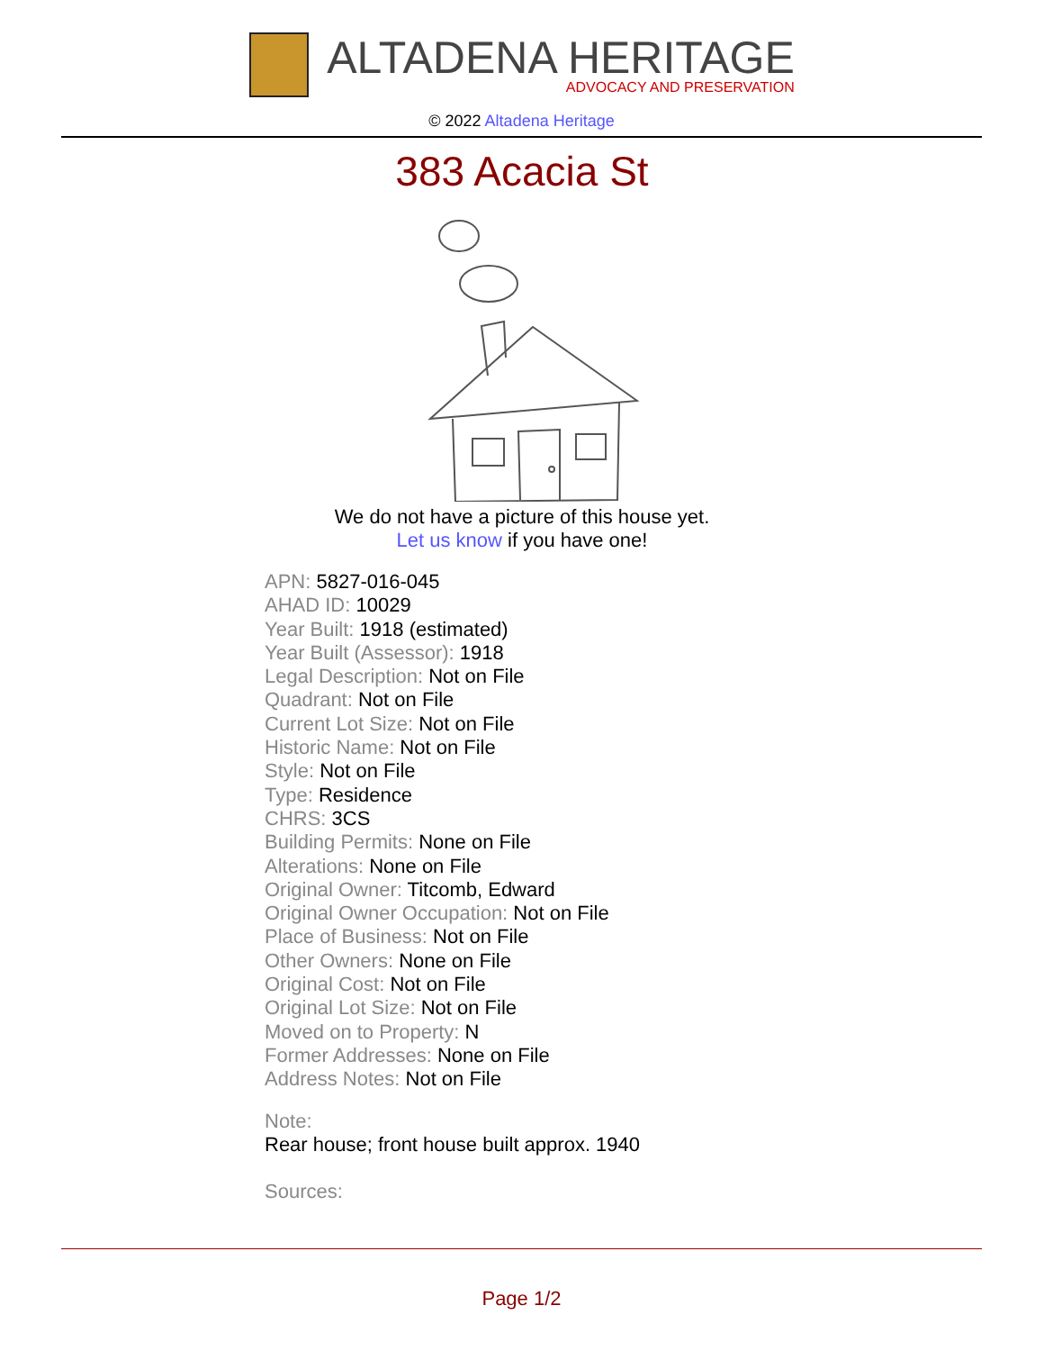ALTADENA HERITAGE
ADVOCACY AND PRESERVATION
© 2022 Altadena Heritage
383 Acacia St
We do not have a picture of this house yet.
Let us know if you have one!
APN: 5827-016-045
AHAD ID: 10029
Year Built: 1918 (estimated)
Year Built (Assessor): 1918
Legal Description: Not on File
Quadrant: Not on File
Current Lot Size: Not on File
Historic Name: Not on File
Style: Not on File
Type: Residence
CHRS: 3CS
Building Permits: None on File
Alterations: None on File
Original Owner: Titcomb, Edward
Original Owner Occupation: Not on File
Place of Business: Not on File
Other Owners: None on File
Original Cost: Not on File
Original Lot Size: Not on File
Moved on to Property: N
Former Addresses: None on File
Address Notes: Not on File
Note:
Rear house; front house built approx. 1940
Sources:
Page 1/2